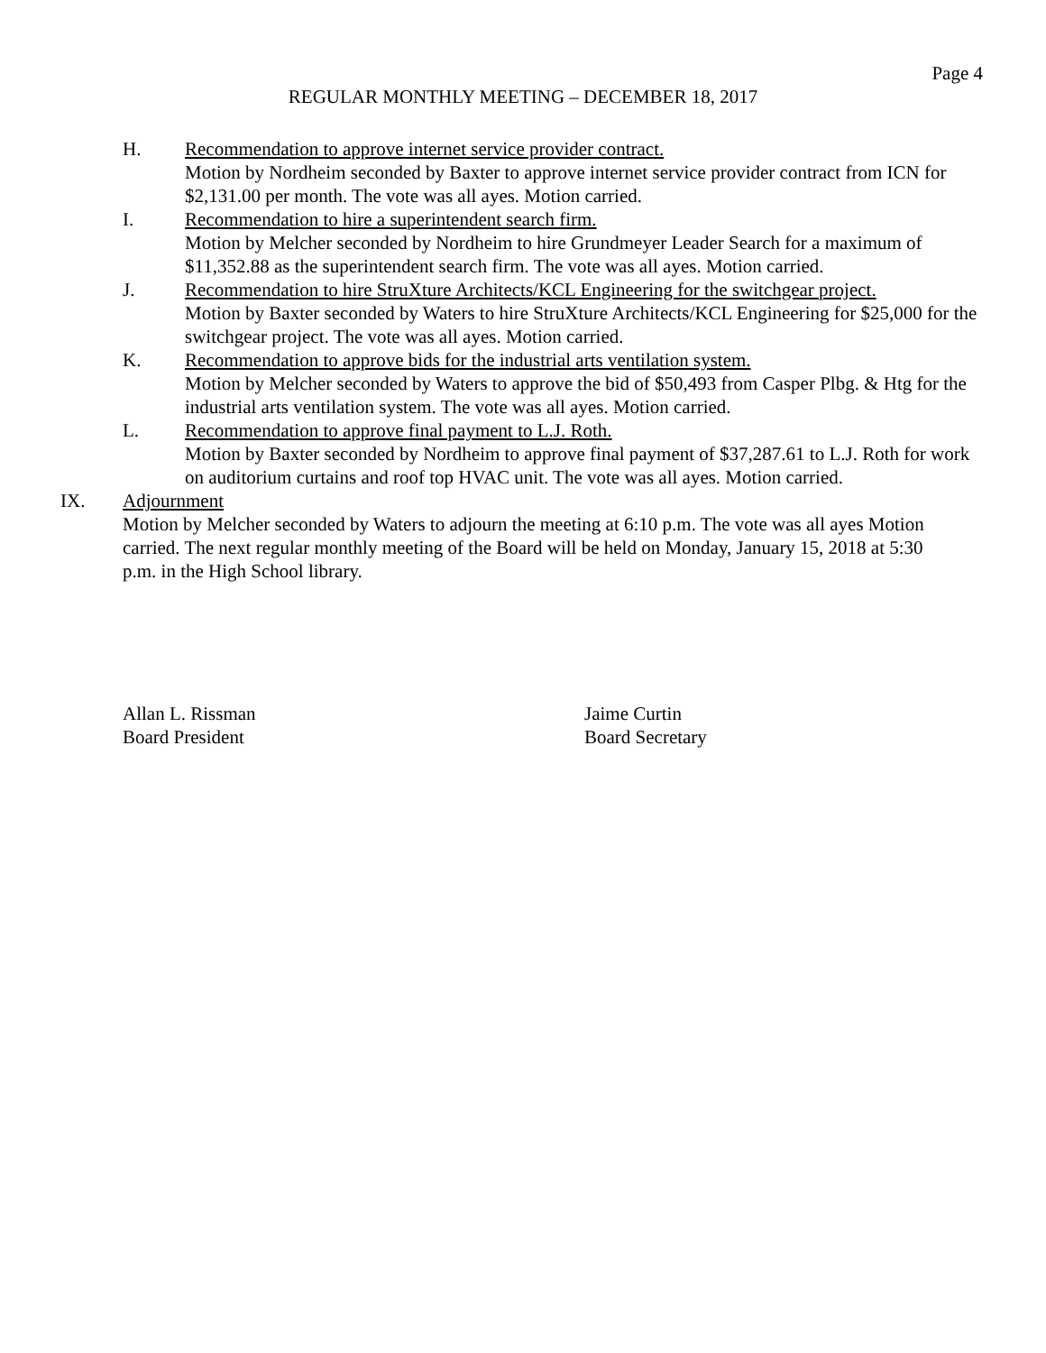Page 4
REGULAR MONTHLY MEETING – DECEMBER 18, 2017
H. Recommendation to approve internet service provider contract.
Motion by Nordheim seconded by Baxter to approve internet service provider contract from ICN for $2,131.00 per month. The vote was all ayes. Motion carried.
I. Recommendation to hire a superintendent search firm.
Motion by Melcher seconded by Nordheim to hire Grundmeyer Leader Search for a maximum of $11,352.88 as the superintendent search firm. The vote was all ayes. Motion carried.
J. Recommendation to hire StruXture Architects/KCL Engineering for the switchgear project.
Motion by Baxter seconded by Waters to hire StruXture Architects/KCL Engineering for $25,000 for the switchgear project. The vote was all ayes. Motion carried.
K. Recommendation to approve bids for the industrial arts ventilation system.
Motion by Melcher seconded by Waters to approve the bid of $50,493 from Casper Plbg. & Htg for the industrial arts ventilation system. The vote was all ayes. Motion carried.
L. Recommendation to approve final payment to L.J. Roth.
Motion by Baxter seconded by Nordheim to approve final payment of $37,287.61 to L.J. Roth for work on auditorium curtains and roof top HVAC unit. The vote was all ayes. Motion carried.
IX. Adjournment
Motion by Melcher seconded by Waters to adjourn the meeting at 6:10 p.m. The vote was all ayes Motion carried. The next regular monthly meeting of the Board will be held on Monday, January 15, 2018 at 5:30 p.m. in the High School library.
Allan L. Rissman
Board President
Jaime Curtin
Board Secretary